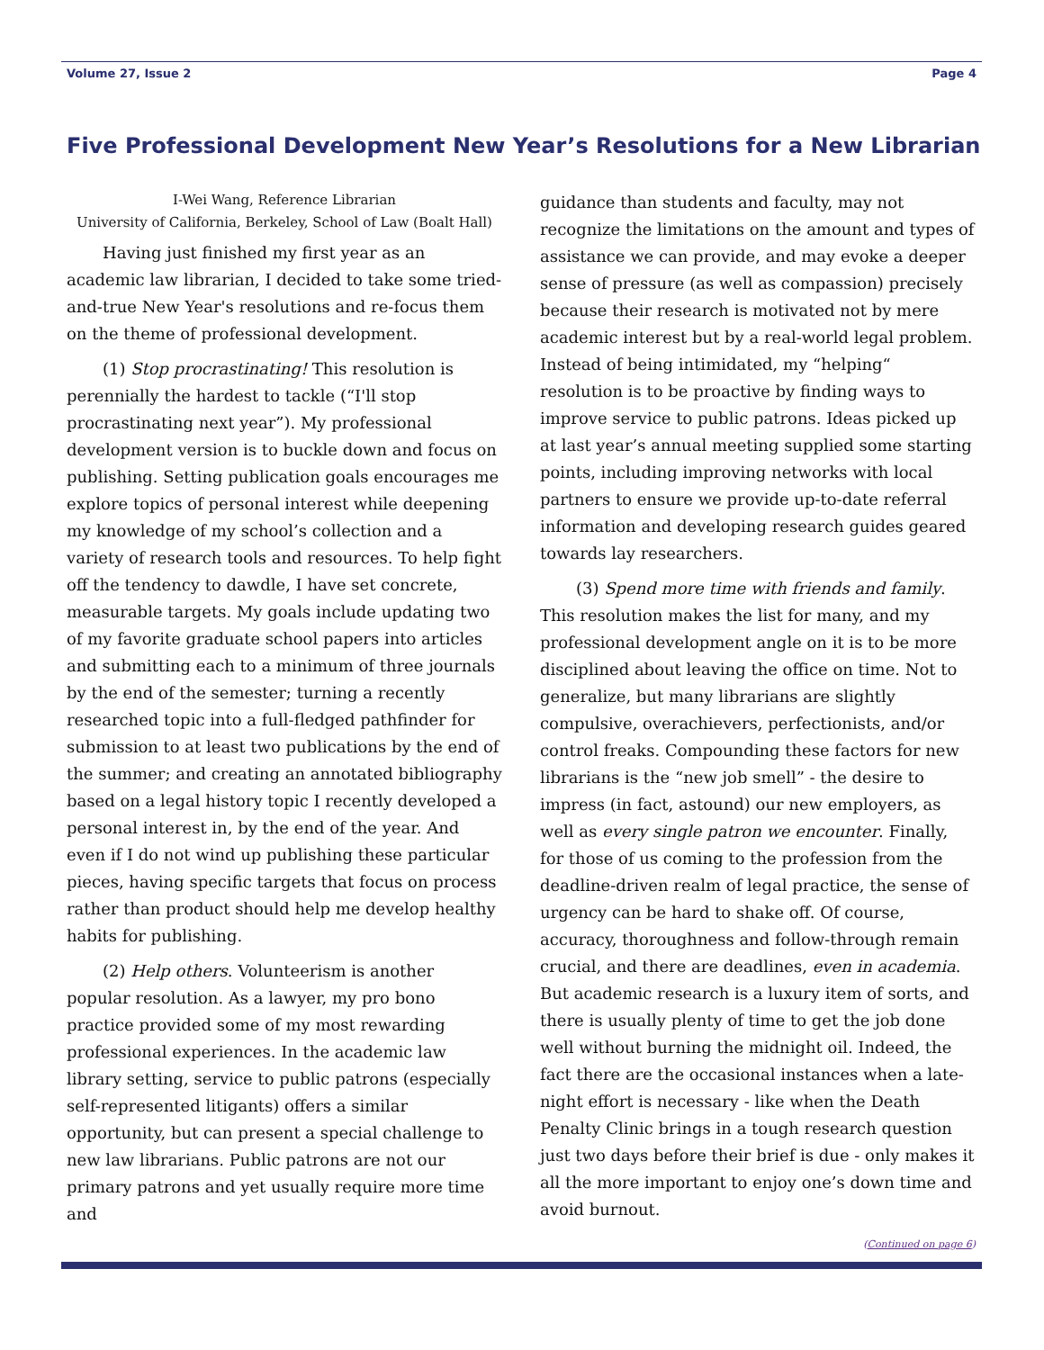Volume 27, Issue 2 Page 4
Five Professional Development New Year’s Resolutions for a New Librarian
I-Wei Wang, Reference Librarian
University of California, Berkeley, School of Law (Boalt Hall)
Having just finished my first year as an academic law librarian, I decided to take some tried-and-true New Year's resolutions and re-focus them on the theme of professional development.
(1) Stop procrastinating! This resolution is perennially the hardest to tackle (“I'll stop procrastinating next year”). My professional development version is to buckle down and focus on publishing. Setting publication goals encourages me explore topics of personal interest while deepening my knowledge of my school’s collection and a variety of research tools and resources. To help fight off the tendency to dawdle, I have set concrete, measurable targets. My goals include updating two of my favorite graduate school papers into articles and submitting each to a minimum of three journals by the end of the semester; turning a recently researched topic into a full-fledged pathfinder for submission to at least two publications by the end of the summer; and creating an annotated bibliography based on a legal history topic I recently developed a personal interest in, by the end of the year. And even if I do not wind up publishing these particular pieces, having specific targets that focus on process rather than product should help me develop healthy habits for publishing.
(2) Help others. Volunteerism is another popular resolution. As a lawyer, my pro bono practice provided some of my most rewarding professional experiences. In the academic law library setting, service to public patrons (especially self-represented litigants) offers a similar opportunity, but can present a special challenge to new law librarians. Public patrons are not our primary patrons and yet usually require more time and
guidance than students and faculty, may not recognize the limitations on the amount and types of assistance we can provide, and may evoke a deeper sense of pressure (as well as compassion) precisely because their research is motivated not by mere academic interest but by a real-world legal problem. Instead of being intimidated, my “helping“ resolution is to be proactive by finding ways to improve service to public patrons. Ideas picked up at last year’s annual meeting supplied some starting points, including improving networks with local partners to ensure we provide up-to-date referral information and developing research guides geared towards lay researchers.
(3) Spend more time with friends and family. This resolution makes the list for many, and my professional development angle on it is to be more disciplined about leaving the office on time. Not to generalize, but many librarians are slightly compulsive, overachievers, perfectionists, and/or control freaks. Compounding these factors for new librarians is the “new job smell” - the desire to impress (in fact, astound) our new employers, as well as every single patron we encounter. Finally, for those of us coming to the profession from the deadline-driven realm of legal practice, the sense of urgency can be hard to shake off. Of course, accuracy, thoroughness and follow-through remain crucial, and there are deadlines, even in academia. But academic research is a luxury item of sorts, and there is usually plenty of time to get the job done well without burning the midnight oil. Indeed, the fact there are the occasional instances when a late-night effort is necessary - like when the Death Penalty Clinic brings in a tough research question just two days before their brief is due - only makes it all the more important to enjoy one’s down time and avoid burnout.
(Continued on page 6)